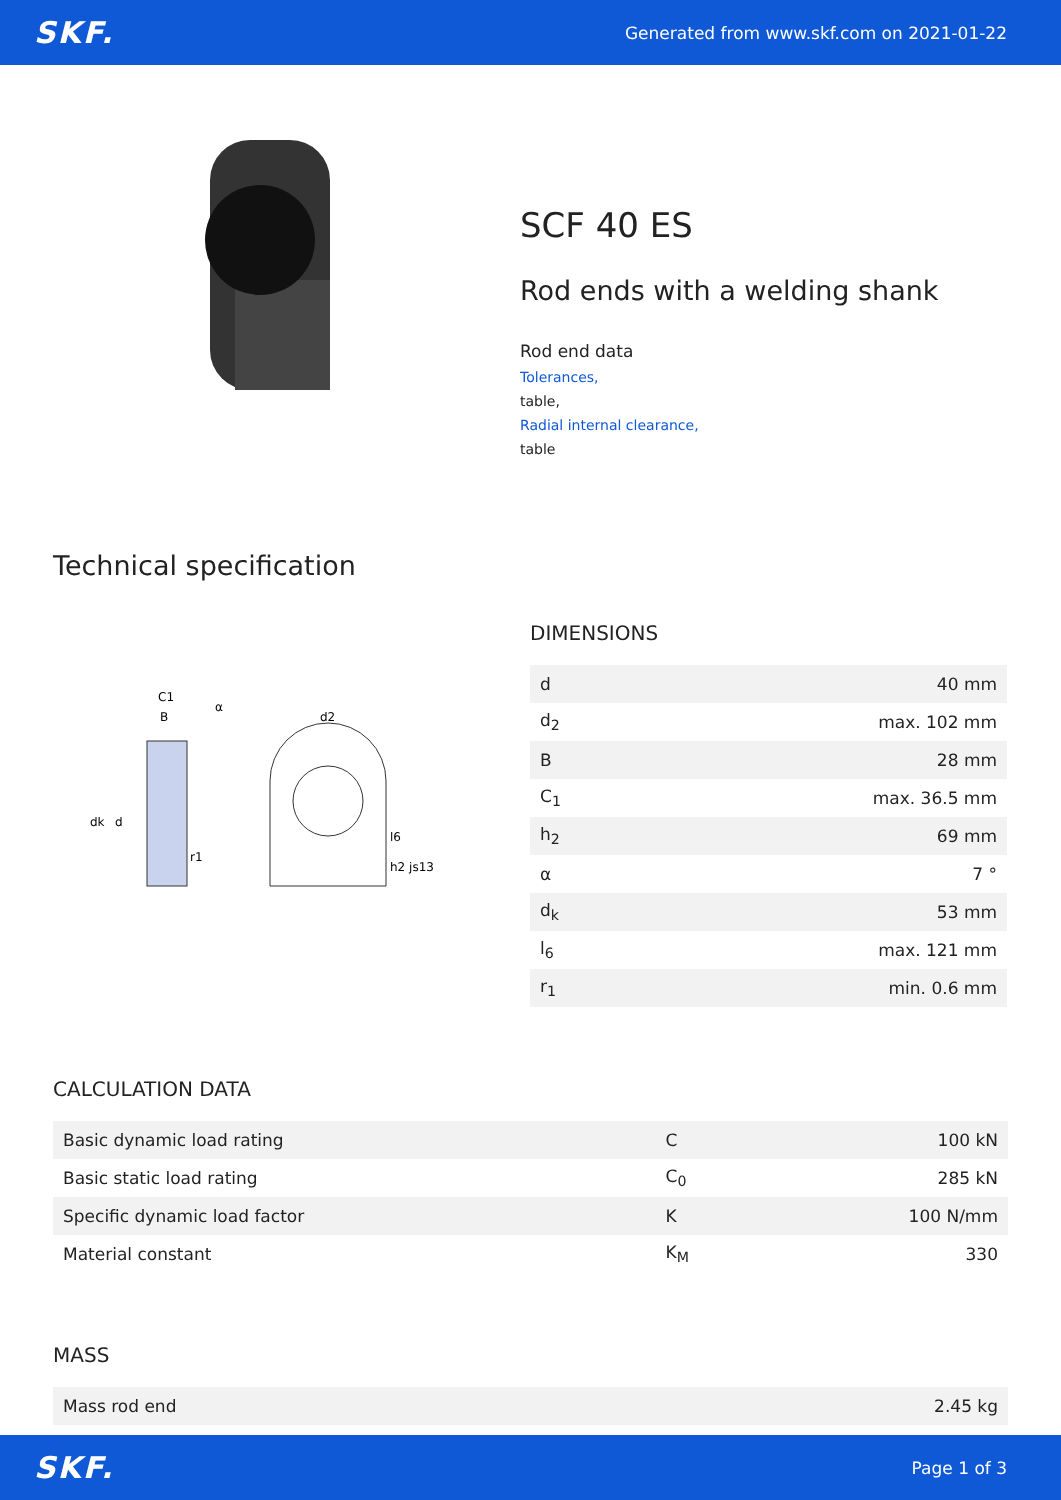SKF. Generated from www.skf.com on 2021-01-22
SCF 40 ES
Rod ends with a welding shank
Rod end data
Tolerances,
table,
Radial internal clearance,
table
Technical specification
C1
B
α
dk
d
r1
d2
l6
h2 js13
DIMENSIONS
| d | 40 mm |
| d<sub>2</sub> | max. 102 mm |
| B | 28 mm |
| C<sub>1</sub> | max. 36.5 mm |
| h<sub>2</sub> | 69 mm |
| α | 7 ° |
| d<sub>k</sub> | 53 mm |
| l<sub>6</sub> | max. 121 mm |
| r<sub>1</sub> | min. 0.6 mm |
CALCULATION DATA
| Basic dynamic load rating | C | 100 kN |
| Basic static load rating | C<sub>0</sub> | 285 kN |
| Specific dynamic load factor | K | 100 N/mm |
| Material constant | K<sub>M</sub> | 330 |
MASS
| Mass rod end | 2.45 kg |
SKF. Page 1 of 3